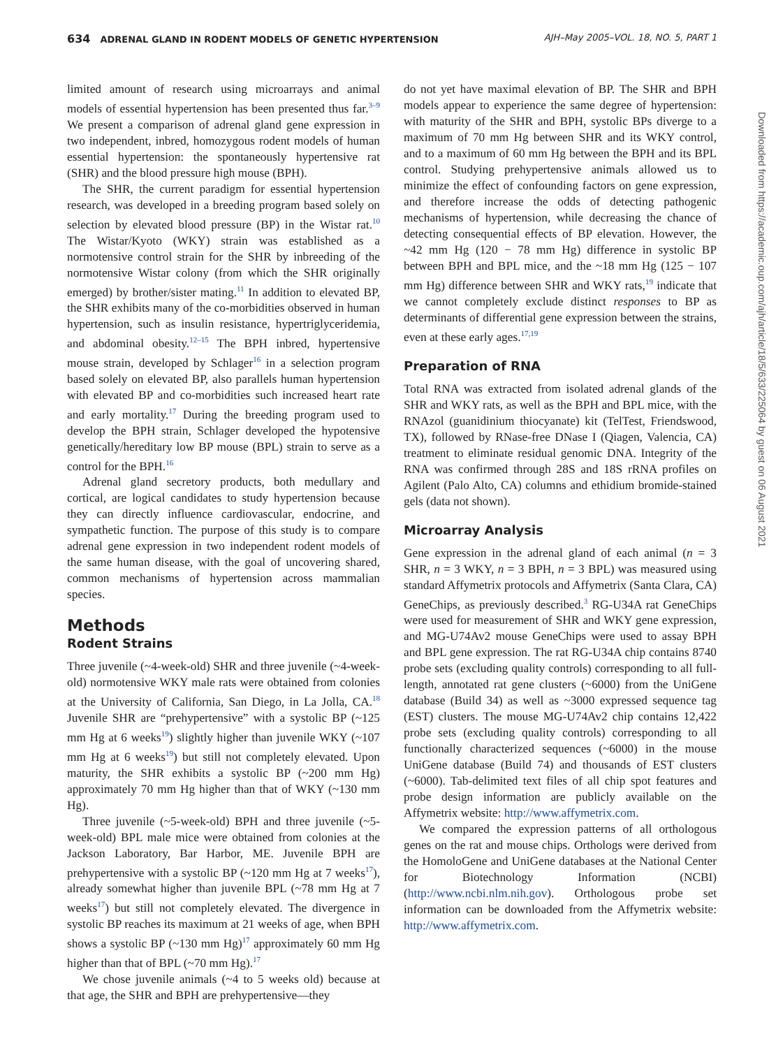634 ADRENAL GLAND IN RODENT MODELS OF GENETIC HYPERTENSION AJH–May 2005–VOL. 18, NO. 5, PART 1
limited amount of research using microarrays and animal models of essential hypertension has been presented thus far.<sup>3–9</sup> We present a comparison of adrenal gland gene expression in two independent, inbred, homozygous rodent models of human essential hypertension: the spontaneously hypertensive rat (SHR) and the blood pressure high mouse (BPH).
The SHR, the current paradigm for essential hypertension research, was developed in a breeding program based solely on selection by elevated blood pressure (BP) in the Wistar rat.<sup>10</sup> The Wistar/Kyoto (WKY) strain was established as a normotensive control strain for the SHR by inbreeding of the normotensive Wistar colony (from which the SHR originally emerged) by brother/sister mating.<sup>11</sup> In addition to elevated BP, the SHR exhibits many of the co-morbidities observed in human hypertension, such as insulin resistance, hypertriglyceridemia, and abdominal obesity.<sup>12–15</sup> The BPH inbred, hypertensive mouse strain, developed by Schlager<sup>16</sup> in a selection program based solely on elevated BP, also parallels human hypertension with elevated BP and co-morbidities such increased heart rate and early mortality.<sup>17</sup> During the breeding program used to develop the BPH strain, Schlager developed the hypotensive genetically/hereditary low BP mouse (BPL) strain to serve as a control for the BPH.<sup>16</sup>
Adrenal gland secretory products, both medullary and cortical, are logical candidates to study hypertension because they can directly influence cardiovascular, endocrine, and sympathetic function. The purpose of this study is to compare adrenal gene expression in two independent rodent models of the same human disease, with the goal of uncovering shared, common mechanisms of hypertension across mammalian species.
Methods
Rodent Strains
Three juvenile (~4-week-old) SHR and three juvenile (~4-week-old) normotensive WKY male rats were obtained from colonies at the University of California, San Diego, in La Jolla, CA.<sup>18</sup> Juvenile SHR are “prehypertensive” with a systolic BP (~125 mm Hg at 6 weeks<sup>19</sup>) slightly higher than juvenile WKY (~107 mm Hg at 6 weeks<sup>19</sup>) but still not completely elevated. Upon maturity, the SHR exhibits a systolic BP (~200 mm Hg) approximately 70 mm Hg higher than that of WKY (~130 mm Hg).
Three juvenile (~5-week-old) BPH and three juvenile (~5-week-old) BPL male mice were obtained from colonies at the Jackson Laboratory, Bar Harbor, ME. Juvenile BPH are prehypertensive with a systolic BP (~120 mm Hg at 7 weeks<sup>17</sup>), already somewhat higher than juvenile BPL (~78 mm Hg at 7 weeks<sup>17</sup>) but still not completely elevated. The divergence in systolic BP reaches its maximum at 21 weeks of age, when BPH shows a systolic BP (~130 mm Hg)<sup>17</sup> approximately 60 mm Hg higher than that of BPL (~70 mm Hg).<sup>17</sup>
We chose juvenile animals (~4 to 5 weeks old) because at that age, the SHR and BPH are prehypertensive—they
do not yet have maximal elevation of BP. The SHR and BPH models appear to experience the same degree of hypertension: with maturity of the SHR and BPH, systolic BPs diverge to a maximum of 70 mm Hg between SHR and its WKY control, and to a maximum of 60 mm Hg between the BPH and its BPL control. Studying prehypertensive animals allowed us to minimize the effect of confounding factors on gene expression, and therefore increase the odds of detecting pathogenic mechanisms of hypertension, while decreasing the chance of detecting consequential effects of BP elevation. However, the ~42 mm Hg (120 − 78 mm Hg) difference in systolic BP between BPH and BPL mice, and the ~18 mm Hg (125 − 107 mm Hg) difference between SHR and WKY rats,<sup>19</sup> indicate that we cannot completely exclude distinct responses to BP as determinants of differential gene expression between the strains, even at these early ages.<sup>17,19</sup>
Preparation of RNA
Total RNA was extracted from isolated adrenal glands of the SHR and WKY rats, as well as the BPH and BPL mice, with the RNAzol (guanidinium thiocyanate) kit (TelTest, Friendswood, TX), followed by RNase-free DNase I (Qiagen, Valencia, CA) treatment to eliminate residual genomic DNA. Integrity of the RNA was confirmed through 28S and 18S rRNA profiles on Agilent (Palo Alto, CA) columns and ethidium bromide-stained gels (data not shown).
Microarray Analysis
Gene expression in the adrenal gland of each animal (n = 3 SHR, n = 3 WKY, n = 3 BPH, n = 3 BPL) was measured using standard Affymetrix protocols and Affymetrix (Santa Clara, CA) GeneChips, as previously described.<sup>3</sup> RG-U34A rat GeneChips were used for measurement of SHR and WKY gene expression, and MG-U74Av2 mouse GeneChips were used to assay BPH and BPL gene expression. The rat RG-U34A chip contains 8740 probe sets (excluding quality controls) corresponding to all full-length, annotated rat gene clusters (~6000) from the UniGene database (Build 34) as well as ~3000 expressed sequence tag (EST) clusters. The mouse MG-U74Av2 chip contains 12,422 probe sets (excluding quality controls) corresponding to all functionally characterized sequences (~6000) in the mouse UniGene database (Build 74) and thousands of EST clusters (~6000). Tab-delimited text files of all chip spot features and probe design information are publicly available on the Affymetrix website: http://www.affymetrix.com.
We compared the expression patterns of all orthologous genes on the rat and mouse chips. Orthologs were derived from the HomoloGene and UniGene databases at the National Center for Biotechnology Information (NCBI) (http://www.ncbi.nlm.nih.gov). Orthologous probe set information can be downloaded from the Affymetrix website: http://www.affymetrix.com.
Downloaded from https://academic.oup.com/ajh/article/18/5/633/225064 by guest on 06 August 2021